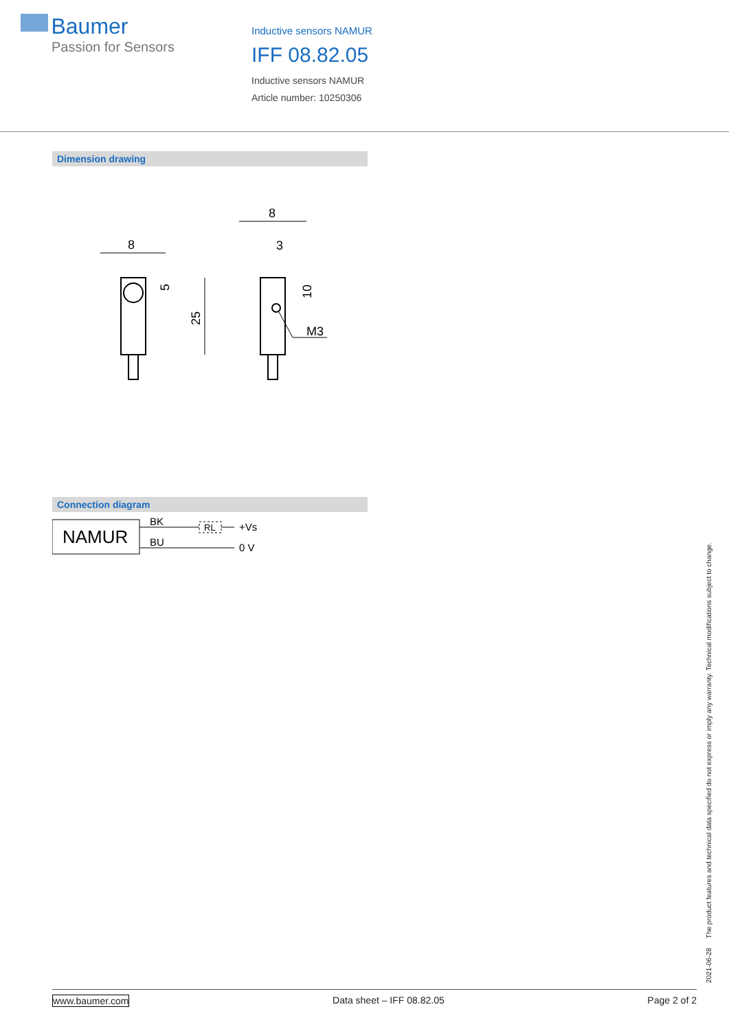Baumer
Passion for Sensors
Inductive sensors NAMUR
IFF 08.82.05
Inductive sensors NAMUR
Article number: 10250306
Dimension drawing
8
25
5
8
3
10
M3
Connection diagram
NAMUR
BK
BU
RL
+Vs
0 V
2021-06-28 The product features and technical data specified do not express or imply any warranty. Technical modifications subject to change.
www.baumer.com Data sheet – IFF 08.82.05 Page 2 of 2